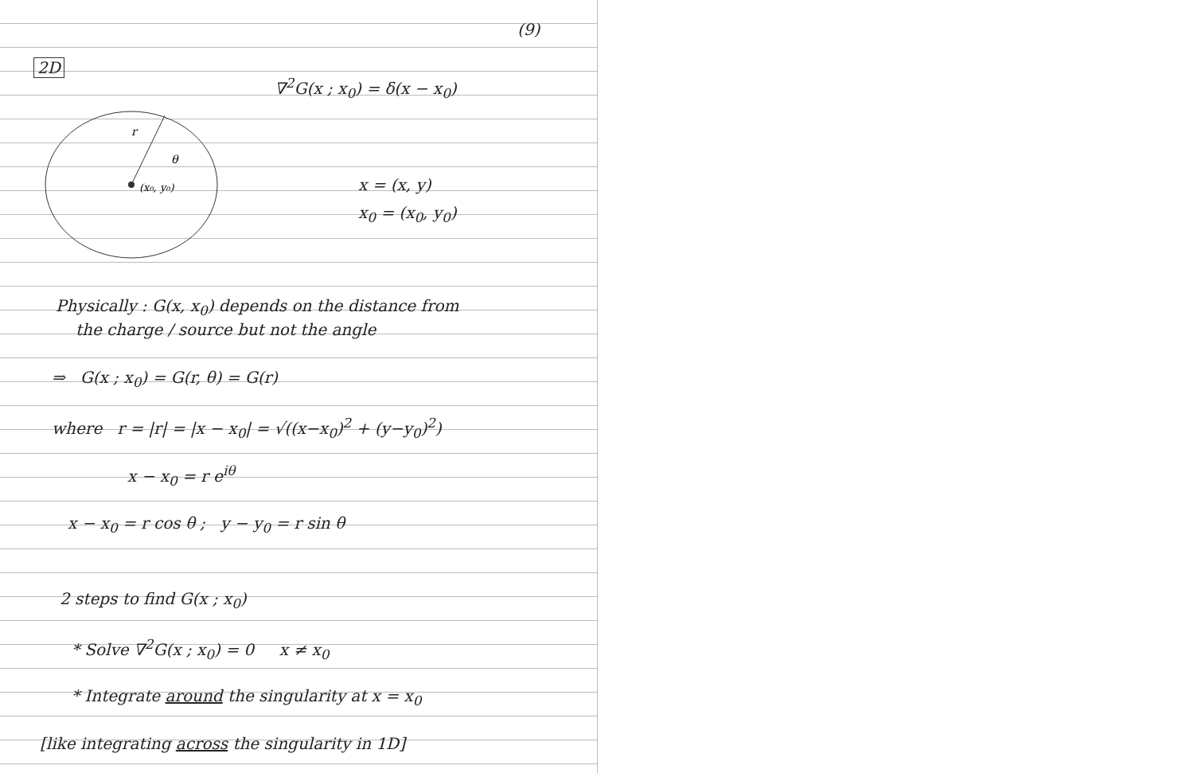(9)
2D
∇<sup>2</sup>G(x ; x<sub>0</sub>) = δ(x − x<sub>0</sub>)
r
θ
(x₀, y₀)
x = (x, y)
x<sub>0</sub> = (x<sub>0</sub>, y<sub>0</sub>)
Physically : G(x, x<sub>0</sub>) depends on the distance from
the charge / source but not the angle
⇒ G(x ; x<sub>0</sub>) = G(r, θ) = G(r)
where r = |r| = |x − x<sub>0</sub>| = √((x−x<sub>0</sub>)<sup>2</sup> + (y−y<sub>0</sub>)<sup>2</sup>)
x − x<sub>0</sub> = r e<sup>iθ</sup>
x − x<sub>0</sub> = r cos θ ; y − y<sub>0</sub> = r sin θ
2 steps to find G(x ; x<sub>0</sub>)
* Solve ∇<sup>2</sup>G(x ; x<sub>0</sub>) = 0 x ≠ x<sub>0</sub>
* Integrate around the singularity at x = x<sub>0</sub>
[like integrating across the singularity in 1D]